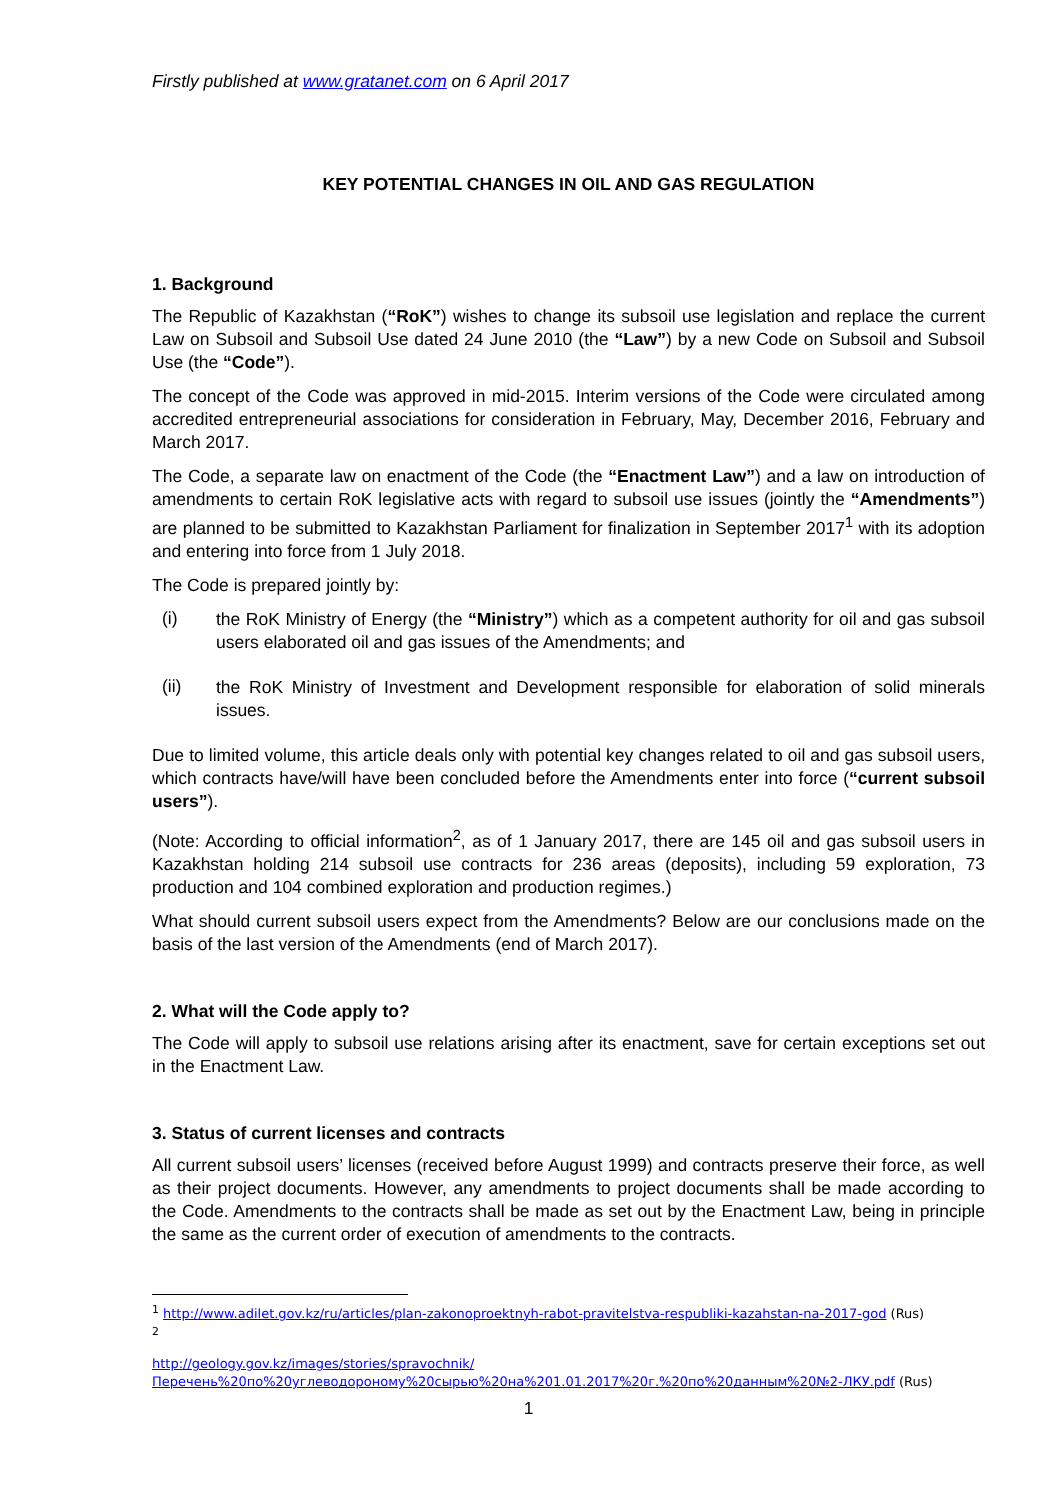Firstly published at www.gratanet.com on 6 April 2017
KEY POTENTIAL CHANGES IN OIL AND GAS REGULATION
1. Background
The Republic of Kazakhstan (“RoK”) wishes to change its subsoil use legislation and replace the current Law on Subsoil and Subsoil Use dated 24 June 2010 (the “Law”) by a new Code on Subsoil and Subsoil Use (the “Code”).
The concept of the Code was approved in mid-2015. Interim versions of the Code were circulated among accredited entrepreneurial associations for consideration in February, May, December 2016, February and March 2017.
The Code, a separate law on enactment of the Code (the “Enactment Law”) and a law on introduction of amendments to certain RoK legislative acts with regard to subsoil use issues (jointly the “Amendments”) are planned to be submitted to Kazakhstan Parliament for finalization in September 2017<sup>1</sup> with its adoption and entering into force from 1 July 2018.
The Code is prepared jointly by:
(i)
the RoK Ministry of Energy (the “Ministry”) which as a competent authority for oil and gas subsoil users elaborated oil and gas issues of the Amendments; and
(ii)
the RoK Ministry of Investment and Development responsible for elaboration of solid minerals issues.
Due to limited volume, this article deals only with potential key changes related to oil and gas subsoil users, which contracts have/will have been concluded before the Amendments enter into force (“current subsoil users”).
(Note: According to official information<sup>2</sup>, as of 1 January 2017, there are 145 oil and gas subsoil users in Kazakhstan holding 214 subsoil use contracts for 236 areas (deposits), including 59 exploration, 73 production and 104 combined exploration and production regimes.)
What should current subsoil users expect from the Amendments? Below are our conclusions made on the basis of the last version of the Amendments (end of March 2017).
2. What will the Code apply to?
The Code will apply to subsoil use relations arising after its enactment, save for certain exceptions set out in the Enactment Law.
3. Status of current licenses and contracts
All current subsoil users’ licenses (received before August 1999) and contracts preserve their force, as well as their project documents. However, any amendments to project documents shall be made according to the Code. Amendments to the contracts shall be made as set out by the Enactment Law, being in principle the same as the current order of execution of amendments to the contracts.
<sup>1</sup> http://www.adilet.gov.kz/ru/articles/plan-zakonoproektnyh-rabot-pravitelstva-respubliki-kazahstan-na-2017-god (Rus)
<sup>2</sup>
http://geology.gov.kz/images/stories/spravochnik/Перечень%20по%20углеводороному%20сырью%20на%201.01.2017%20г.%20по%20данным%20№2-ЛКУ.pdf (Rus)
1